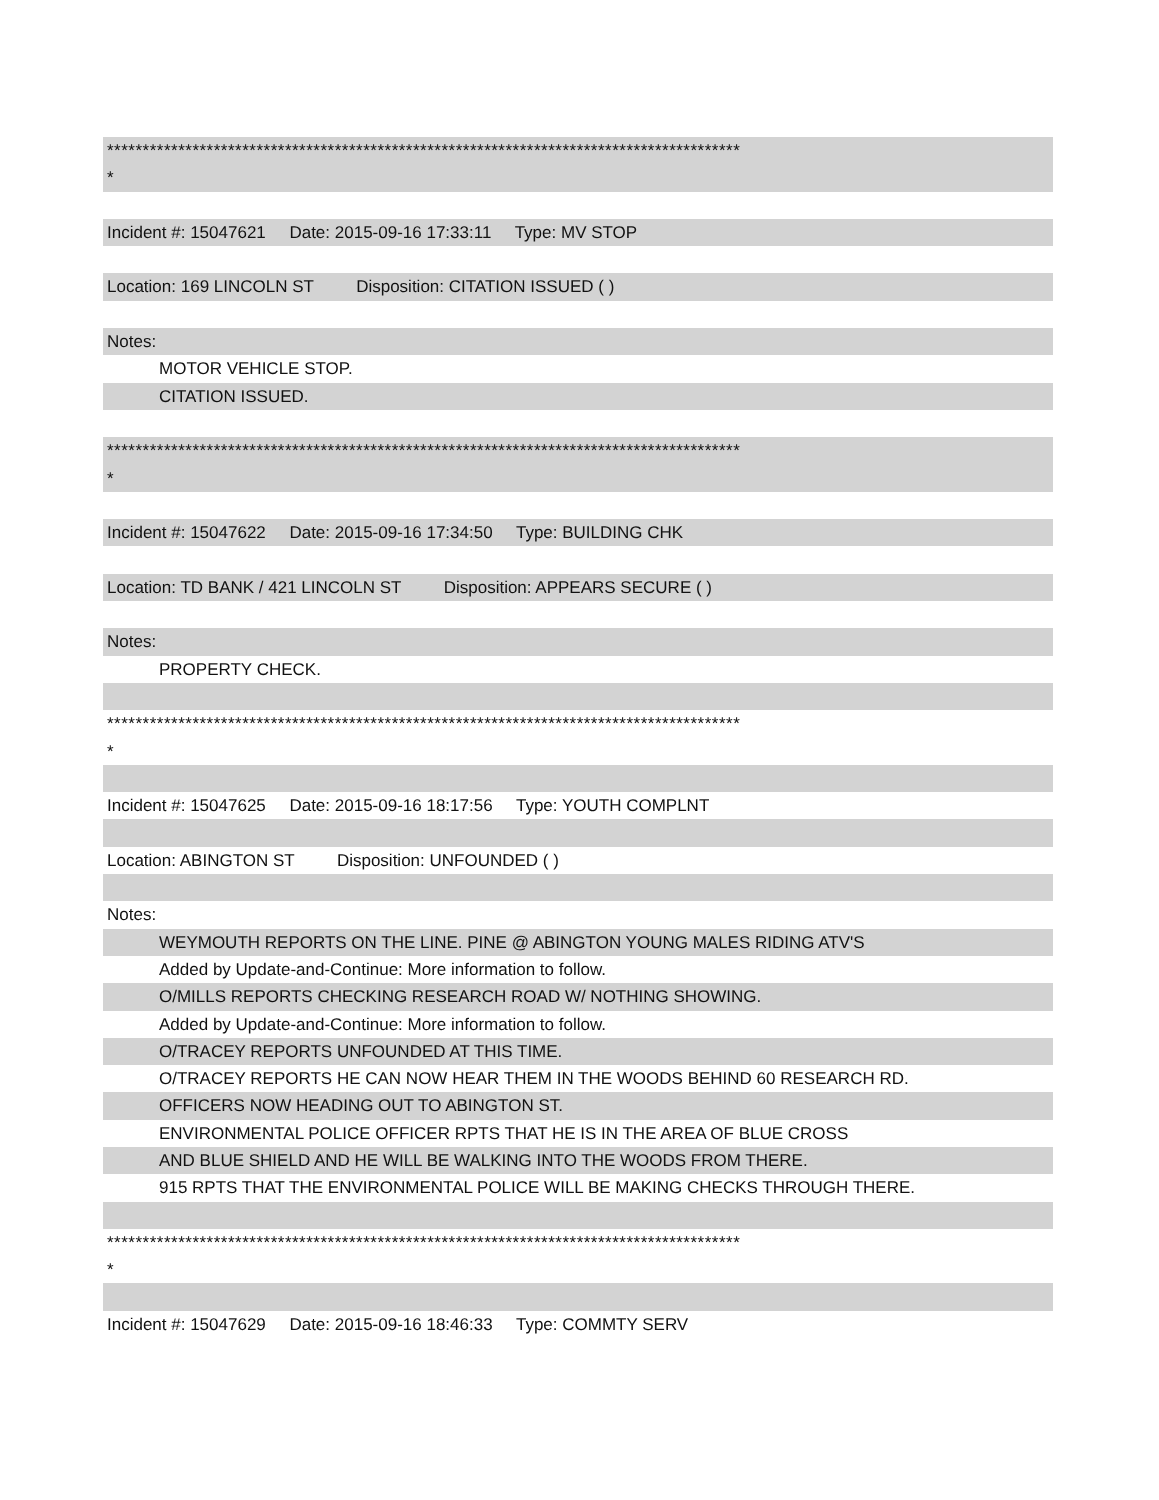*****************************************************************************************
*
Incident #: 15047621 Date: 2015-09-16 17:33:11 Type: MV STOP
Location: 169 LINCOLN ST Disposition: CITATION ISSUED ( )
Notes:
MOTOR VEHICLE STOP.
CITATION ISSUED.
*****************************************************************************************
*
Incident #: 15047622 Date: 2015-09-16 17:34:50 Type: BUILDING CHK
Location: TD BANK / 421 LINCOLN ST Disposition: APPEARS SECURE ( )
Notes:
PROPERTY CHECK.
*****************************************************************************************
*
Incident #: 15047625 Date: 2015-09-16 18:17:56 Type: YOUTH COMPLNT
Location: ABINGTON ST Disposition: UNFOUNDED ( )
Notes:
WEYMOUTH REPORTS ON THE LINE. PINE @ ABINGTON YOUNG MALES RIDING ATV'S
Added by Update-and-Continue: More information to follow.
O/MILLS REPORTS CHECKING RESEARCH ROAD W/ NOTHING SHOWING.
Added by Update-and-Continue: More information to follow.
O/TRACEY REPORTS UNFOUNDED AT THIS TIME.
O/TRACEY REPORTS HE CAN NOW HEAR THEM IN THE WOODS BEHIND 60 RESEARCH RD.
OFFICERS NOW HEADING OUT TO ABINGTON ST.
ENVIRONMENTAL POLICE OFFICER RPTS THAT HE IS IN THE AREA OF BLUE CROSS
AND BLUE SHIELD AND HE WILL BE WALKING INTO THE WOODS FROM THERE.
915 RPTS THAT THE ENVIRONMENTAL POLICE WILL BE MAKING CHECKS THROUGH THERE.
*****************************************************************************************
*
Incident #: 15047629 Date: 2015-09-16 18:46:33 Type: COMMTY SERV